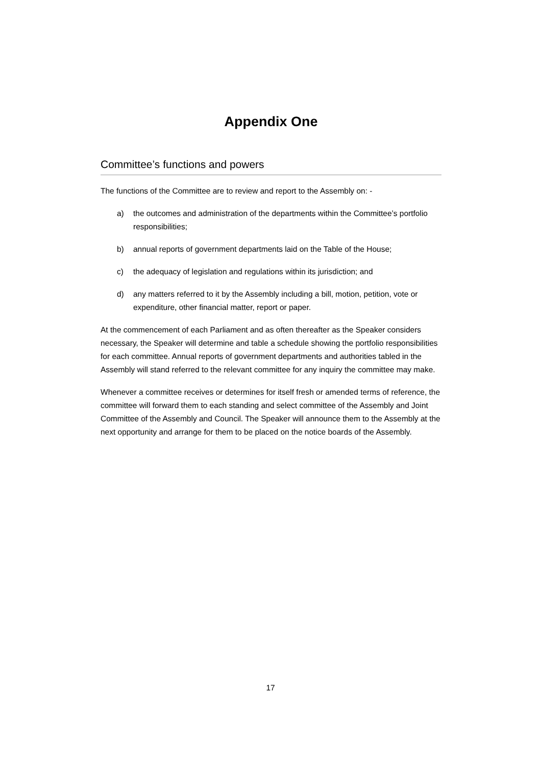Appendix One
Committee’s functions and powers
The functions of the Committee are to review and report to the Assembly on: -
a) the outcomes and administration of the departments within the Committee’s portfolio responsibilities;
b) annual reports of government departments laid on the Table of the House;
c) the adequacy of legislation and regulations within its jurisdiction; and
d) any matters referred to it by the Assembly including a bill, motion, petition, vote or expenditure, other financial matter, report or paper.
At the commencement of each Parliament and as often thereafter as the Speaker considers necessary, the Speaker will determine and table a schedule showing the portfolio responsibilities for each committee. Annual reports of government departments and authorities tabled in the Assembly will stand referred to the relevant committee for any inquiry the committee may make.
Whenever a committee receives or determines for itself fresh or amended terms of reference, the committee will forward them to each standing and select committee of the Assembly and Joint Committee of the Assembly and Council. The Speaker will announce them to the Assembly at the next opportunity and arrange for them to be placed on the notice boards of the Assembly.
17